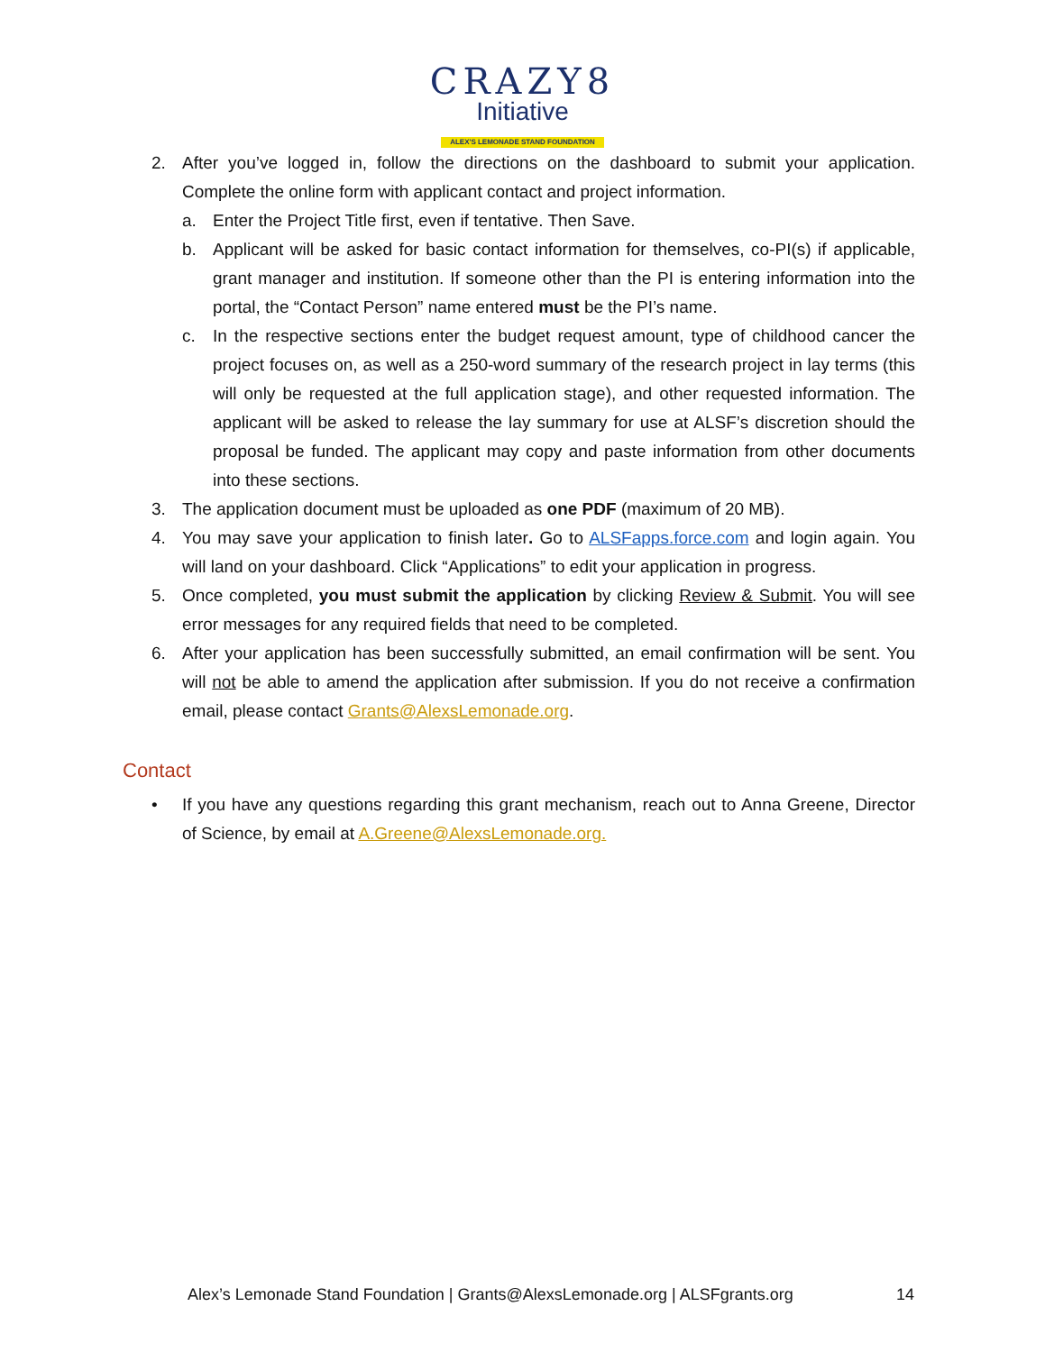CRAZY8
Initiative
ALEX'S LEMONADE STAND FOUNDATION
2. After you’ve logged in, follow the directions on the dashboard to submit your application. Complete the online form with applicant contact and project information.
a. Enter the Project Title first, even if tentative. Then Save.
b. Applicant will be asked for basic contact information for themselves, co-PI(s) if applicable, grant manager and institution. If someone other than the PI is entering information into the portal, the “Contact Person” name entered must be the PI’s name.
c. In the respective sections enter the budget request amount, type of childhood cancer the project focuses on, as well as a 250-word summary of the research project in lay terms (this will only be requested at the full application stage), and other requested information. The applicant will be asked to release the lay summary for use at ALSF’s discretion should the proposal be funded. The applicant may copy and paste information from other documents into these sections.
3. The application document must be uploaded as one PDF (maximum of 20 MB).
4. You may save your application to finish later. Go to ALSFapps.force.com and login again. You will land on your dashboard. Click “Applications” to edit your application in progress.
5. Once completed, you must submit the application by clicking Review & Submit. You will see error messages for any required fields that need to be completed.
6. After your application has been successfully submitted, an email confirmation will be sent. You will not be able to amend the application after submission. If you do not receive a confirmation email, please contact Grants@AlexsLemonade.org.
Contact
• If you have any questions regarding this grant mechanism, reach out to Anna Greene, Director of Science, by email at A.Greene@AlexsLemonade.org.
Alex’s Lemonade Stand Foundation | Grants@AlexsLemonade.org | ALSFgrants.org 14